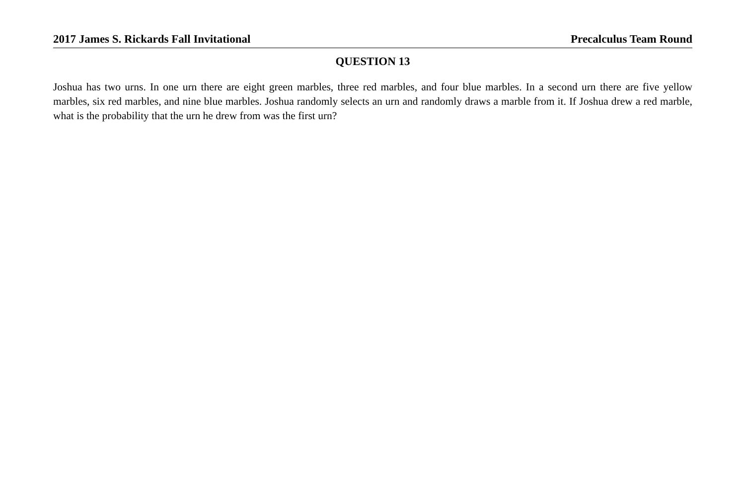2017 James S. Rickards Fall Invitational Precalculus Team Round
QUESTION 13
Joshua has two urns. In one urn there are eight green marbles, three red marbles, and four blue marbles. In a second urn there are five yellow marbles, six red marbles, and nine blue marbles. Joshua randomly selects an urn and randomly draws a marble from it. If Joshua drew a red marble, what is the probability that the urn he drew from was the first urn?